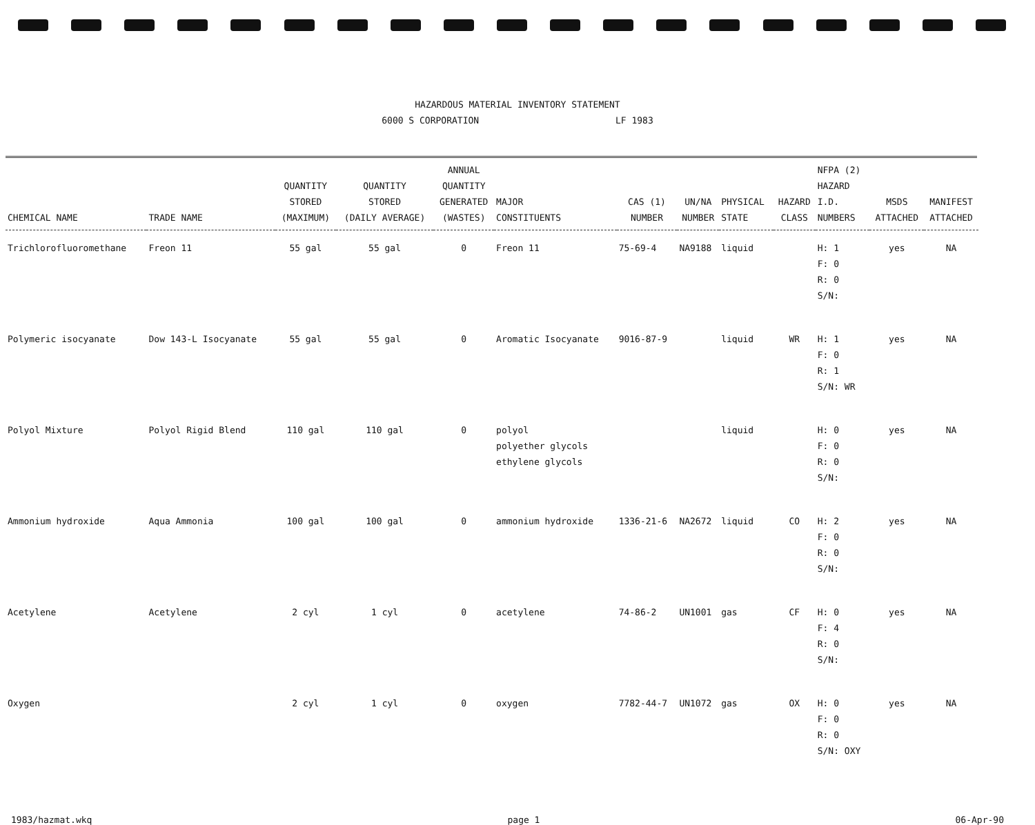HAZARDOUS MATERIAL INVENTORY STATEMENT
6000 S CORPORATION LF 1983
| CHEMICAL NAME | TRADE NAME | QUANTITY STORED (MAXIMUM) | QUANTITY STORED (DAILY AVERAGE) | ANNUAL QUANTITY GENERATED (WASTES) | MAJOR CONSTITUENTS | CAS (1) NUMBER | UN/NA NUMBER | PHYSICAL STATE | HAZARD CLASS | NFPA (2) HAZARD I.D. NUMBERS | MSDS ATTACHED | MANIFEST ATTACHED |
| --- | --- | --- | --- | --- | --- | --- | --- | --- | --- | --- | --- | --- |
| Trichlorofluoromethane | Freon 11 | 55 gal | 55 gal | 0 | Freon 11 | 75-69-4 | NA9188 | liquid | | H: 1 F: 0 R: 0 S/N: | yes | NA |
| Polymeric isocyanate | Dow 143-L Isocyanate | 55 gal | 55 gal | 0 | Aromatic Isocyanate | 9016-87-9 | | liquid | WR | H: 1 F: 0 R: 1 S/N: WR | yes | NA |
| Polyol Mixture | Polyol Rigid Blend | 110 gal | 110 gal | 0 | polyol polyether glycols ethylene glycols | | | liquid | | H: 0 F: 0 R: 0 S/N: | yes | NA |
| Ammonium hydroxide | Aqua Ammonia | 100 gal | 100 gal | 0 | ammonium hydroxide | 1336-21-6 | NA2672 | liquid | CO | H: 2 F: 0 R: 0 S/N: | yes | NA |
| Acetylene | Acetylene | 2 cyl | 1 cyl | 0 | acetylene | 74-86-2 | UN1001 | gas | CF | H: 0 F: 4 R: 0 S/N: | yes | NA |
| Oxygen | | 2 cyl | 1 cyl | 0 | oxygen | 7782-44-7 | UN1072 | gas | OX | H: 0 F: 0 R: 0 S/N: OXY | yes | NA |
1983/hazmat.wkq page 1 06-Apr-90